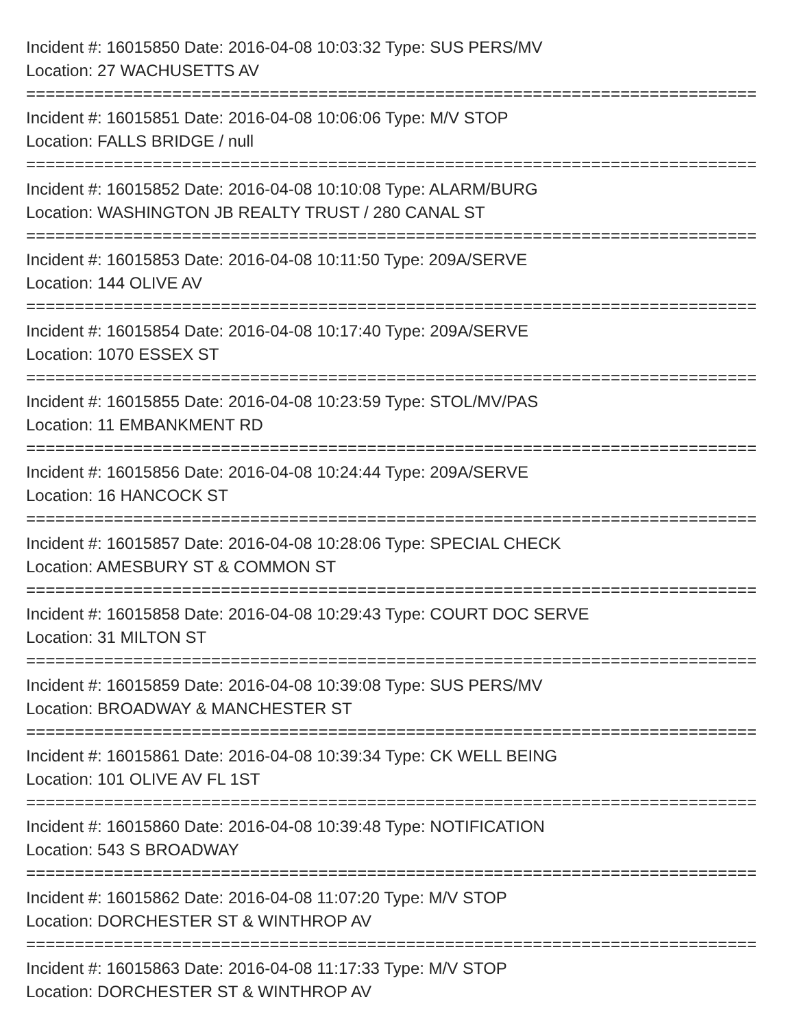Incident #: 16015850 Date: 2016-04-08 10:03:32 Type: SUS PERS/MV
Location: 27 WACHUSETTS AV
===========================================================================
Incident #: 16015851 Date: 2016-04-08 10:06:06 Type: M/V STOP
Location: FALLS BRIDGE / null
===========================================================================
Incident #: 16015852 Date: 2016-04-08 10:10:08 Type: ALARM/BURG
Location: WASHINGTON JB REALTY TRUST / 280 CANAL ST
===========================================================================
Incident #: 16015853 Date: 2016-04-08 10:11:50 Type: 209A/SERVE
Location: 144 OLIVE AV
===========================================================================
Incident #: 16015854 Date: 2016-04-08 10:17:40 Type: 209A/SERVE
Location: 1070 ESSEX ST
===========================================================================
Incident #: 16015855 Date: 2016-04-08 10:23:59 Type: STOL/MV/PAS
Location: 11 EMBANKMENT RD
===========================================================================
Incident #: 16015856 Date: 2016-04-08 10:24:44 Type: 209A/SERVE
Location: 16 HANCOCK ST
===========================================================================
Incident #: 16015857 Date: 2016-04-08 10:28:06 Type: SPECIAL CHECK
Location: AMESBURY ST & COMMON ST
===========================================================================
Incident #: 16015858 Date: 2016-04-08 10:29:43 Type: COURT DOC SERVE
Location: 31 MILTON ST
===========================================================================
Incident #: 16015859 Date: 2016-04-08 10:39:08 Type: SUS PERS/MV
Location: BROADWAY & MANCHESTER ST
===========================================================================
Incident #: 16015861 Date: 2016-04-08 10:39:34 Type: CK WELL BEING
Location: 101 OLIVE AV FL 1ST
===========================================================================
Incident #: 16015860 Date: 2016-04-08 10:39:48 Type: NOTIFICATION
Location: 543 S BROADWAY
===========================================================================
Incident #: 16015862 Date: 2016-04-08 11:07:20 Type: M/V STOP
Location: DORCHESTER ST & WINTHROP AV
===========================================================================
Incident #: 16015863 Date: 2016-04-08 11:17:33 Type: M/V STOP
Location: DORCHESTER ST & WINTHROP AV